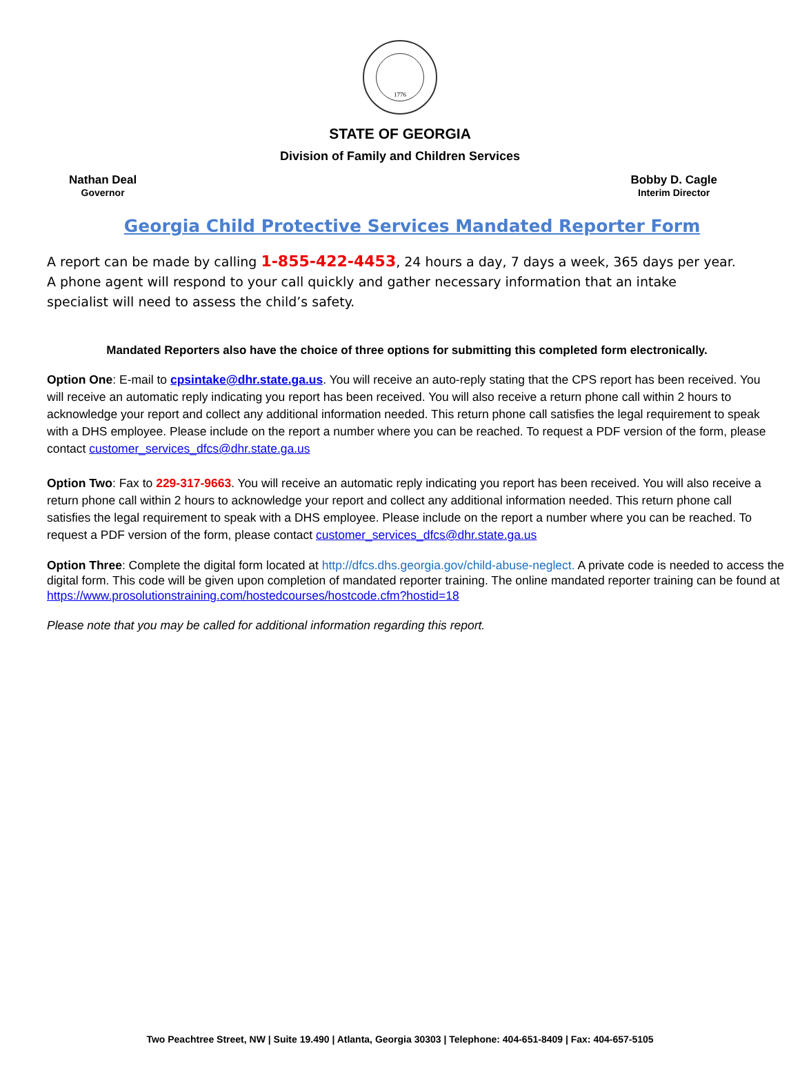1776
STATE OF GEORGIA
Division of Family and Children Services
Nathan Deal
Governor
Bobby D. Cagle
Interim Director
Georgia Child Protective Services Mandated Reporter Form
A report can be made by calling 1-855-422-4453, 24 hours a day, 7 days a week, 365 days per year. A phone agent will respond to your call quickly and gather necessary information that an intake specialist will need to assess the child’s safety.
Mandated Reporters also have the choice of three options for submitting this completed form electronically.
Option One: E-mail to cpsintake@dhr.state.ga.us. You will receive an auto-reply stating that the CPS report has been received. You will receive an automatic reply indicating you report has been received. You will also receive a return phone call within 2 hours to acknowledge your report and collect any additional information needed. This return phone call satisfies the legal requirement to speak with a DHS employee. Please include on the report a number where you can be reached. To request a PDF version of the form, please contact customer_services_dfcs@dhr.state.ga.us
Option Two: Fax to 229-317-9663. You will receive an automatic reply indicating you report has been received. You will also receive a return phone call within 2 hours to acknowledge your report and collect any additional information needed. This return phone call satisfies the legal requirement to speak with a DHS employee. Please include on the report a number where you can be reached. To request a PDF version of the form, please contact customer_services_dfcs@dhr.state.ga.us
Option Three: Complete the digital form located at http://dfcs.dhs.georgia.gov/child-abuse-neglect. A private code is needed to access the digital form. This code will be given upon completion of mandated reporter training. The online mandated reporter training can be found at https://www.prosolutionstraining.com/hostedcourses/hostcode.cfm?hostid=18
Please note that you may be called for additional information regarding this report.
Two Peachtree Street, NW | Suite 19.490 | Atlanta, Georgia 30303 | Telephone: 404-651-8409 | Fax: 404-657-5105